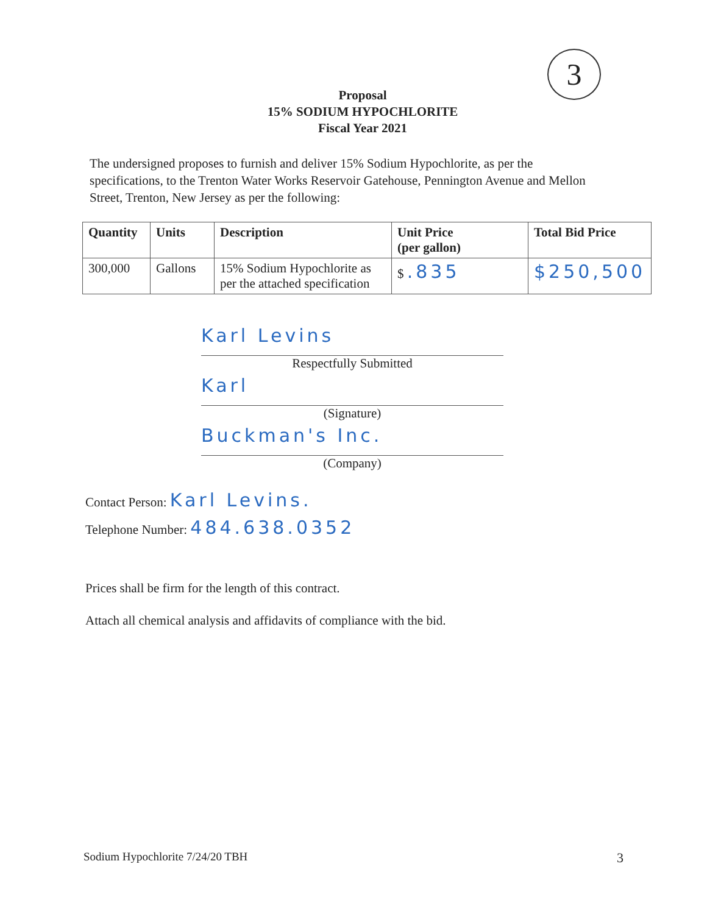3
Proposal
15% SODIUM HYPOCHLORITE
Fiscal Year 2021
The undersigned proposes to furnish and deliver 15% Sodium Hypochlorite, as per the specifications, to the Trenton Water Works Reservoir Gatehouse, Pennington Avenue and Mellon Street, Trenton, New Jersey as per the following:
| Quantity | Units | Description | Unit Price (per gallon) | Total Bid Price |
| --- | --- | --- | --- | --- |
| 300,000 | Gallons | 15% Sodium Hypochlorite as per the attached specification | $ .835 | $250,500 |
Karl Levins
Respectfully Submitted
Karl
(Signature)
Buckman's Inc.
(Company)
Contact Person: Karl Levins.
Telephone Number: 484.638.0352
Prices shall be firm for the length of this contract.
Attach all chemical analysis and affidavits of compliance with the bid.
Sodium Hypochlorite 7/24/20 TBH
3